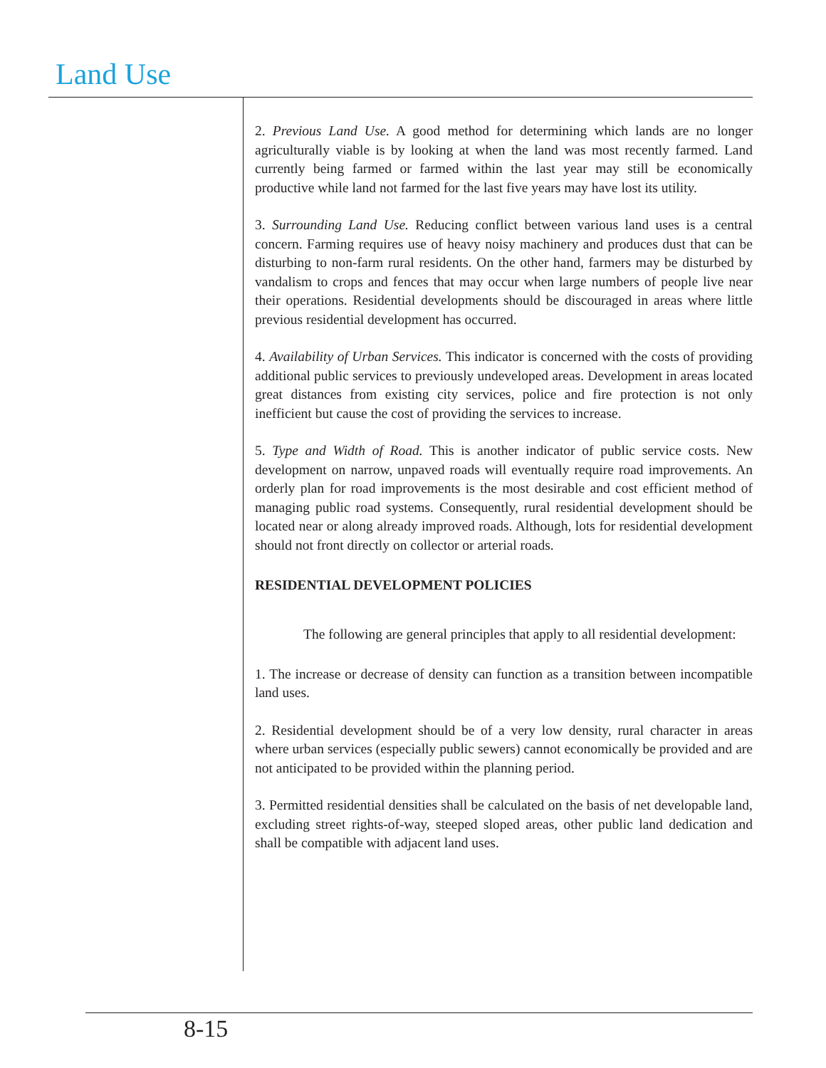Land Use
2. Previous Land Use. A good method for determining which lands are no longer agriculturally viable is by looking at when the land was most recently farmed. Land currently being farmed or farmed within the last year may still be economically productive while land not farmed for the last five years may have lost its utility.
3. Surrounding Land Use. Reducing conflict between various land uses is a central concern. Farming requires use of heavy noisy machinery and produces dust that can be disturbing to non-farm rural residents. On the other hand, farmers may be disturbed by vandalism to crops and fences that may occur when large numbers of people live near their operations. Residential developments should be discouraged in areas where little previous residential development has occurred.
4. Availability of Urban Services. This indicator is concerned with the costs of providing additional public services to previously undeveloped areas. Development in areas located great distances from existing city services, police and fire protection is not only inefficient but cause the cost of providing the services to increase.
5. Type and Width of Road. This is another indicator of public service costs. New development on narrow, unpaved roads will eventually require road improvements. An orderly plan for road improvements is the most desirable and cost efficient method of managing public road systems. Consequently, rural residential development should be located near or along already improved roads. Although, lots for residential development should not front directly on collector or arterial roads.
RESIDENTIAL DEVELOPMENT POLICIES
The following are general principles that apply to all residential development:
1. The increase or decrease of density can function as a transition between incompatible land uses.
2. Residential development should be of a very low density, rural character in areas where urban services (especially public sewers) cannot economically be provided and are not anticipated to be provided within the planning period.
3. Permitted residential densities shall be calculated on the basis of net developable land, excluding street rights-of-way, steeped sloped areas, other public land dedication and shall be compatible with adjacent land uses.
8-15